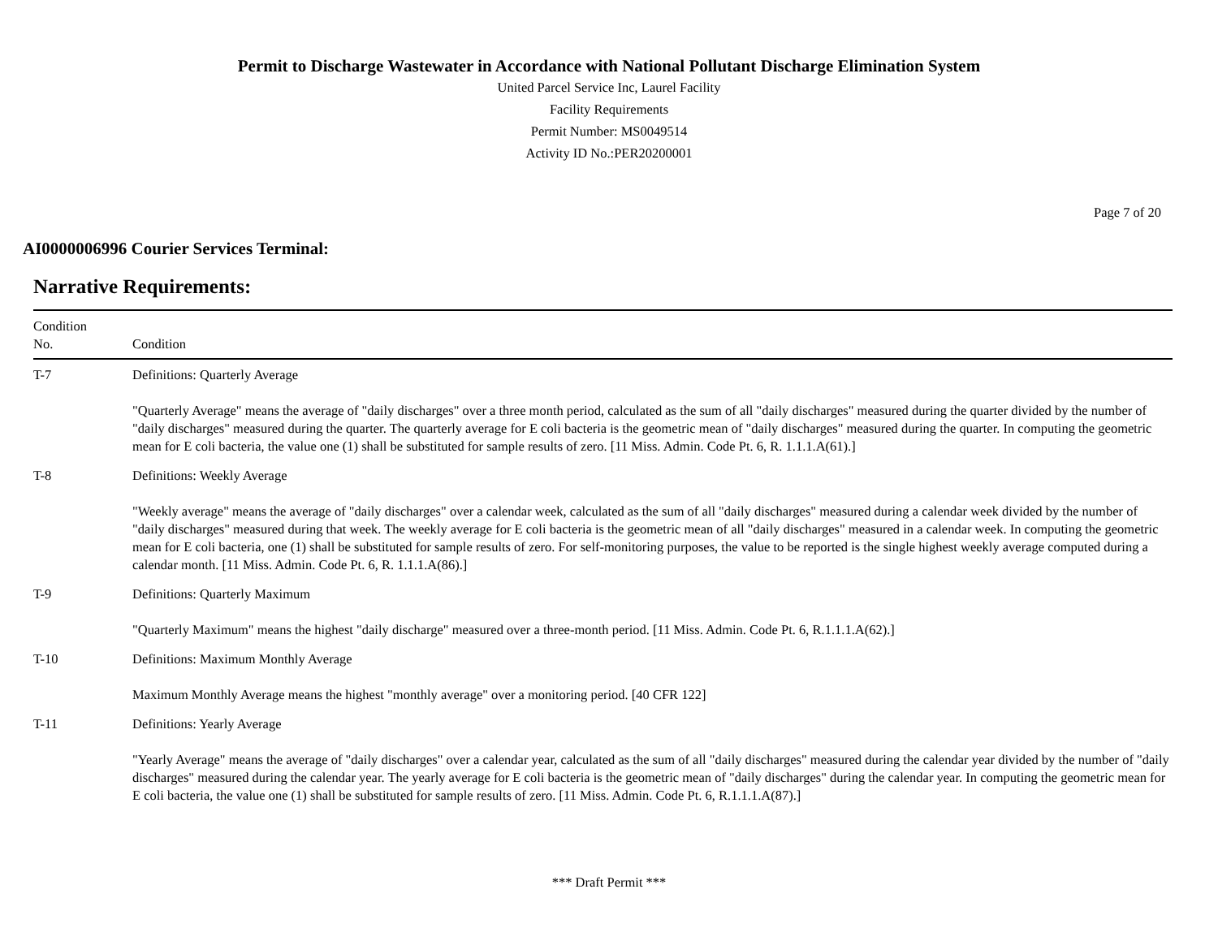Permit to Discharge Wastewater in Accordance with National Pollutant Discharge Elimination System
United Parcel Service Inc, Laurel Facility
Facility Requirements
Permit Number: MS0049514
Activity ID No.:PER20200001
Page 7 of 20
AI0000006996 Courier Services Terminal:
Narrative Requirements:
| Condition No. | Condition |
| --- | --- |
| T-7 | Definitions: Quarterly Average |
| | "Quarterly Average" means the average of "daily discharges" over a three month period, calculated as the sum of all "daily discharges" measured during the quarter divided by the number of "daily discharges" measured during the quarter. The quarterly average for E coli bacteria is the geometric mean of "daily discharges" measured during the quarter. In computing the geometric mean for E coli bacteria, the value one (1) shall be substituted for sample results of zero. [11 Miss. Admin. Code Pt. 6, R. 1.1.1.A(61).] |
| T-8 | Definitions: Weekly Average |
| | "Weekly average" means the average of "daily discharges" over a calendar week, calculated as the sum of all "daily discharges" measured during a calendar week divided by the number of "daily discharges" measured during that week. The weekly average for E coli bacteria is the geometric mean of all "daily discharges" measured in a calendar week. In computing the geometric mean for E coli bacteria, one (1) shall be substituted for sample results of zero. For self-monitoring purposes, the value to be reported is the single highest weekly average computed during a calendar month. [11 Miss. Admin. Code Pt. 6, R. 1.1.1.A(86).] |
| T-9 | Definitions: Quarterly Maximum |
| | "Quarterly Maximum" means the highest "daily discharge" measured over a three-month period. [11 Miss. Admin. Code Pt. 6, R.1.1.1.A(62).] |
| T-10 | Definitions: Maximum Monthly Average |
| | Maximum Monthly Average means the highest "monthly average" over a monitoring period. [40 CFR 122] |
| T-11 | Definitions: Yearly Average |
| | "Yearly Average" means the average of "daily discharges" over a calendar year, calculated as the sum of all "daily discharges" measured during the calendar year divided by the number of "daily discharges" measured during the calendar year. The yearly average for E coli bacteria is the geometric mean of "daily discharges" during the calendar year. In computing the geometric mean for E coli bacteria, the value one (1) shall be substituted for sample results of zero. [11 Miss. Admin. Code Pt. 6, R.1.1.1.A(87).] |
*** Draft Permit ***